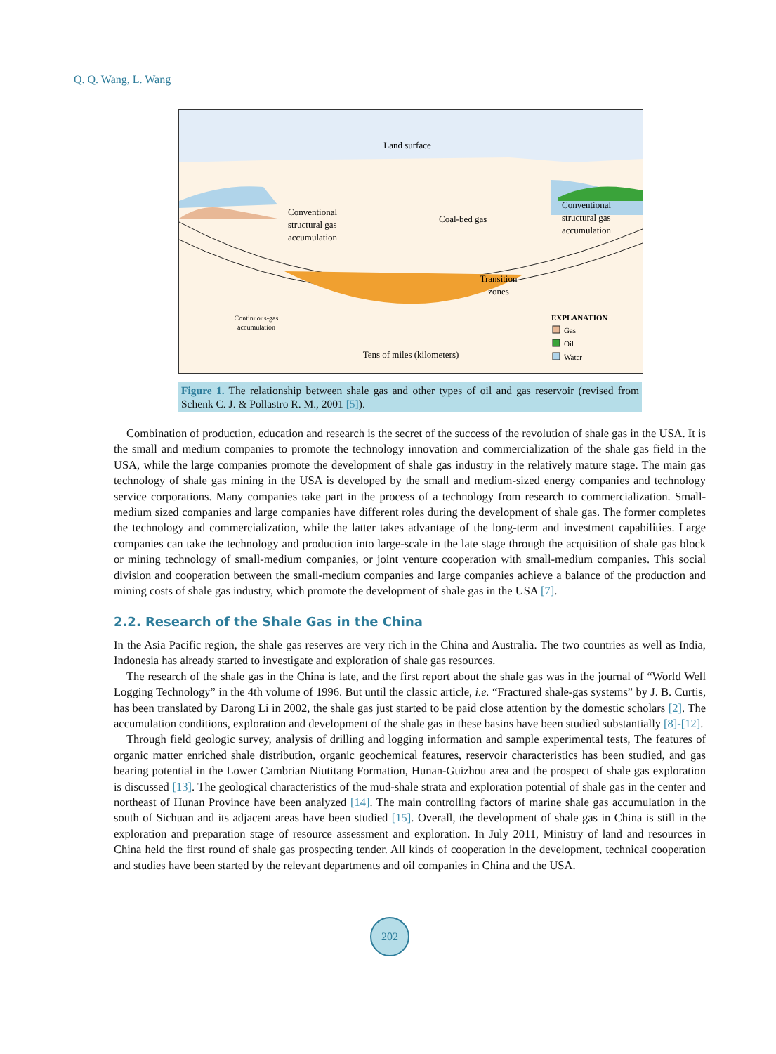Q. Q. Wang, L. Wang
Land surface
Conventional
structural gas
accumulation
Coal-bed gas
Conventional
structural gas
accumulation
Transition
zones
Continuous-gas
accumulation
Tens of miles (kilometers)
EXPLANATION
Gas
Oil
Water
Figure 1. The relationship between shale gas and other types of oil and gas reservoir (revised from Schenk C. J. & Pollastro R. M., 2001 [5]).
Combination of production, education and research is the secret of the success of the revolution of shale gas in the USA. It is the small and medium companies to promote the technology innovation and commercialization of the shale gas field in the USA, while the large companies promote the development of shale gas industry in the relatively mature stage. The main gas technology of shale gas mining in the USA is developed by the small and medium-sized energy companies and technology service corporations. Many companies take part in the process of a technology from research to commercialization. Small-medium sized companies and large companies have different roles during the development of shale gas. The former completes the technology and commercialization, while the latter takes advantage of the long-term and investment capabilities. Large companies can take the technology and production into large-scale in the late stage through the acquisition of shale gas block or mining technology of small-medium companies, or joint venture cooperation with small-medium companies. This social division and cooperation between the small-medium companies and large companies achieve a balance of the production and mining costs of shale gas industry, which promote the development of shale gas in the USA [7].
2.2. Research of the Shale Gas in the China
In the Asia Pacific region, the shale gas reserves are very rich in the China and Australia. The two countries as well as India, Indonesia has already started to investigate and exploration of shale gas resources.
The research of the shale gas in the China is late, and the first report about the shale gas was in the journal of “World Well Logging Technology” in the 4th volume of 1996. But until the classic article, i.e. “Fractured shale-gas systems” by J. B. Curtis, has been translated by Darong Li in 2002, the shale gas just started to be paid close attention by the domestic scholars [2]. The accumulation conditions, exploration and development of the shale gas in these basins have been studied substantially [8]-[12].
Through field geologic survey, analysis of drilling and logging information and sample experimental tests, The features of organic matter enriched shale distribution, organic geochemical features, reservoir characteristics has been studied, and gas bearing potential in the Lower Cambrian Niutitang Formation, Hunan-Guizhou area and the prospect of shale gas exploration is discussed [13]. The geological characteristics of the mud-shale strata and exploration potential of shale gas in the center and northeast of Hunan Province have been analyzed [14]. The main controlling factors of marine shale gas accumulation in the south of Sichuan and its adjacent areas have been studied [15]. Overall, the development of shale gas in China is still in the exploration and preparation stage of resource assessment and exploration. In July 2011, Ministry of land and resources in China held the first round of shale gas prospecting tender. All kinds of cooperation in the development, technical cooperation and studies have been started by the relevant departments and oil companies in China and the USA.
202